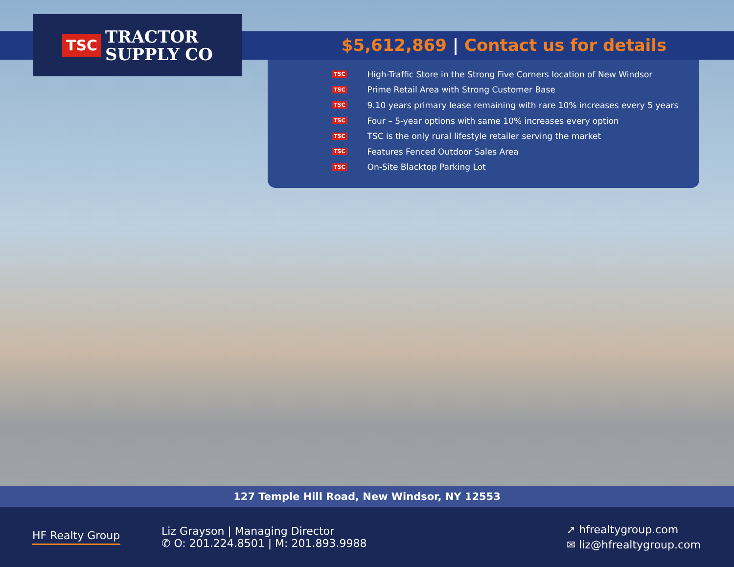TSC TRACTOR
SUPPLY CO
$5,612,869 | Contact us for details
TSC High-Traffic Store in the Strong Five Corners location of New Windsor
TSC Prime Retail Area with Strong Customer Base
TSC 9.10 years primary lease remaining with rare 10% increases every 5 years
TSC Four – 5-year options with same 10% increases every option
TSC TSC is the only rural lifestyle retailer serving the market
TSC Features Fenced Outdoor Sales Area
TSC On-Site Blacktop Parking Lot
127 Temple Hill Road, New Windsor, NY 12553
HF Realty Group
Liz Grayson | Managing Director
✆ O: 201.224.8501 | M: 201.893.9988
➚ hfrealtygroup.com
✉ liz@hfrealtygroup.com